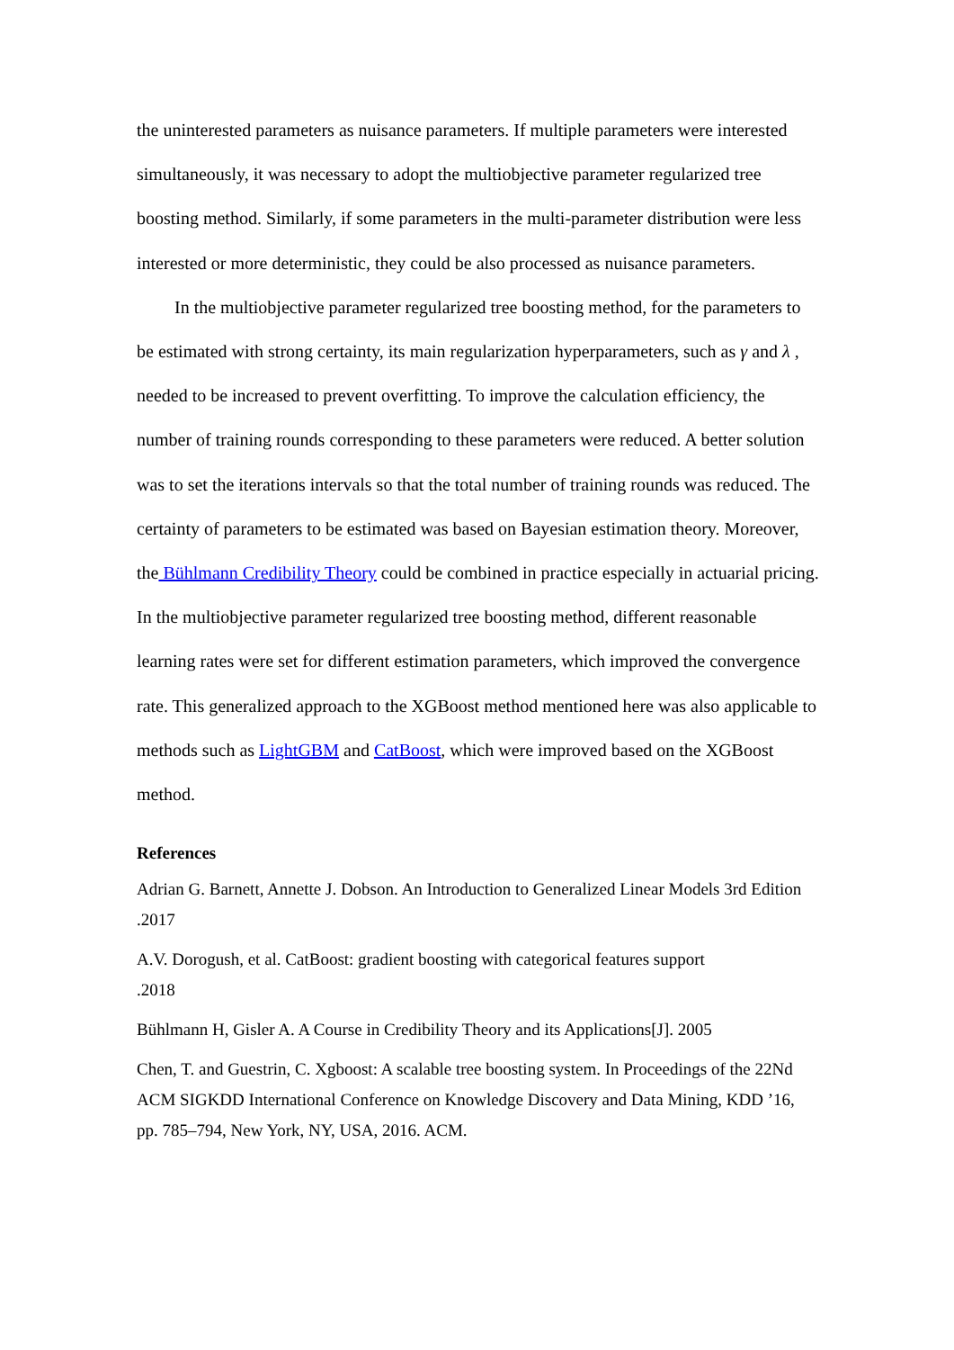the uninterested parameters as nuisance parameters. If multiple parameters were interested simultaneously, it was necessary to adopt the multiobjective parameter regularized tree boosting method. Similarly, if some parameters in the multi-parameter distribution were less interested or more deterministic, they could be also processed as nuisance parameters.
In the multiobjective parameter regularized tree boosting method, for the parameters to be estimated with strong certainty, its main regularization hyperparameters, such as γ and λ , needed to be increased to prevent overfitting. To improve the calculation efficiency, the number of training rounds corresponding to these parameters were reduced. A better solution was to set the iterations intervals so that the total number of training rounds was reduced. The certainty of parameters to be estimated was based on Bayesian estimation theory. Moreover, the Bühlmann Credibility Theory could be combined in practice especially in actuarial pricing. In the multiobjective parameter regularized tree boosting method, different reasonable learning rates were set for different estimation parameters, which improved the convergence rate. This generalized approach to the XGBoost method mentioned here was also applicable to methods such as LightGBM and CatBoost, which were improved based on the XGBoost method.
References
Adrian G. Barnett, Annette J. Dobson. An Introduction to Generalized Linear Models 3rd Edition .2017
A.V. Dorogush, et al. CatBoost: gradient boosting with categorical features support
.2018
Bühlmann H, Gisler A. A Course in Credibility Theory and its Applications[J]. 2005
Chen, T. and Guestrin, C. Xgboost: A scalable tree boosting system. In Proceedings of the 22Nd ACM SIGKDD International Conference on Knowledge Discovery and Data Mining, KDD ’16, pp. 785–794, New York, NY, USA, 2016. ACM.